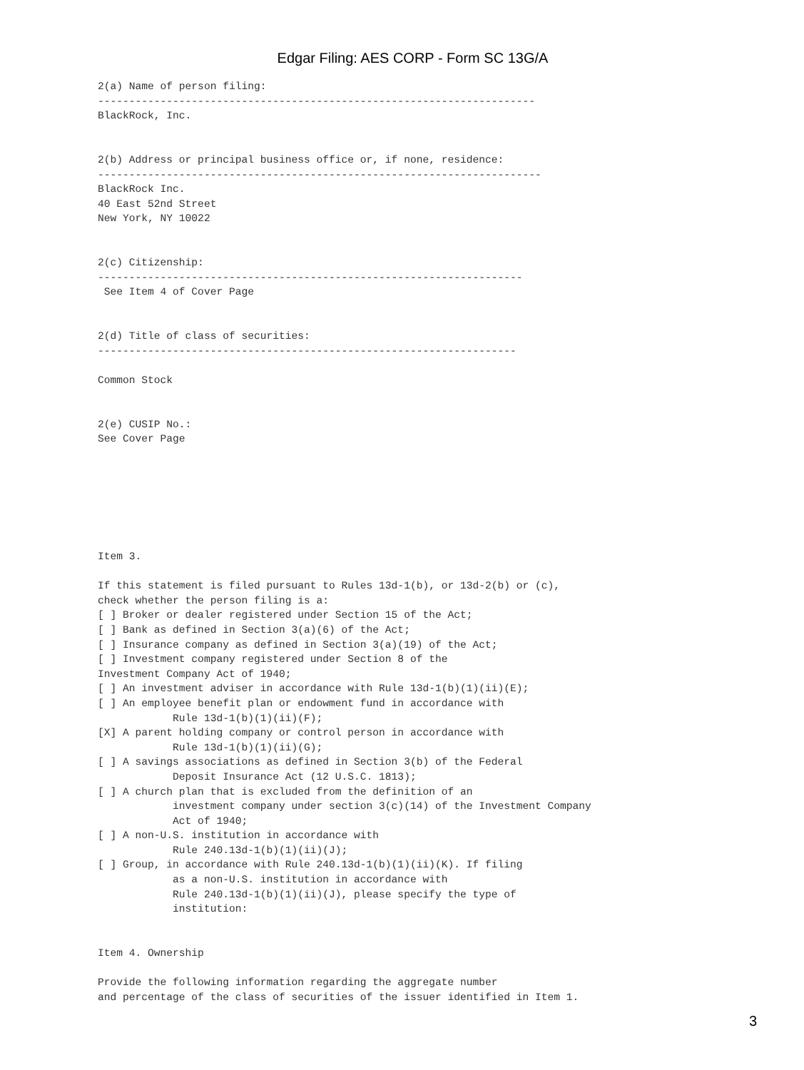Edgar Filing: AES CORP - Form SC 13G/A
2(a) Name of person filing:
----------------------------------------------------------------------
BlackRock, Inc.


2(b) Address or principal business office or, if none, residence:
-----------------------------------------------------------------------
BlackRock Inc.
40 East 52nd Street
New York, NY 10022


2(c) Citizenship:
--------------------------------------------------------------------
 See Item 4 of Cover Page


2(d) Title of class of securities:
-------------------------------------------------------------------

Common Stock


2(e) CUSIP No.:
See Cover Page







Item 3.

If this statement is filed pursuant to Rules 13d-1(b), or 13d-2(b) or (c),
check whether the person filing is a:
[ ] Broker or dealer registered under Section 15 of the Act;
[ ] Bank as defined in Section 3(a)(6) of the Act;
[ ] Insurance company as defined in Section 3(a)(19) of the Act;
[ ] Investment company registered under Section 8 of the
Investment Company Act of 1940;
[ ] An investment adviser in accordance with Rule 13d-1(b)(1)(ii)(E);
[ ] An employee benefit plan or endowment fund in accordance with
            Rule 13d-1(b)(1)(ii)(F);
[X] A parent holding company or control person in accordance with
            Rule 13d-1(b)(1)(ii)(G);
[ ] A savings associations as defined in Section 3(b) of the Federal
            Deposit Insurance Act (12 U.S.C. 1813);
[ ] A church plan that is excluded from the definition of an
            investment company under section 3(c)(14) of the Investment Company
            Act of 1940;
[ ] A non-U.S. institution in accordance with
            Rule 240.13d-1(b)(1)(ii)(J);
[ ] Group, in accordance with Rule 240.13d-1(b)(1)(ii)(K). If filing
            as a non-U.S. institution in accordance with
            Rule 240.13d-1(b)(1)(ii)(J), please specify the type of
            institution:


Item 4. Ownership

Provide the following information regarding the aggregate number
and percentage of the class of securities of the issuer identified in Item 1.
3